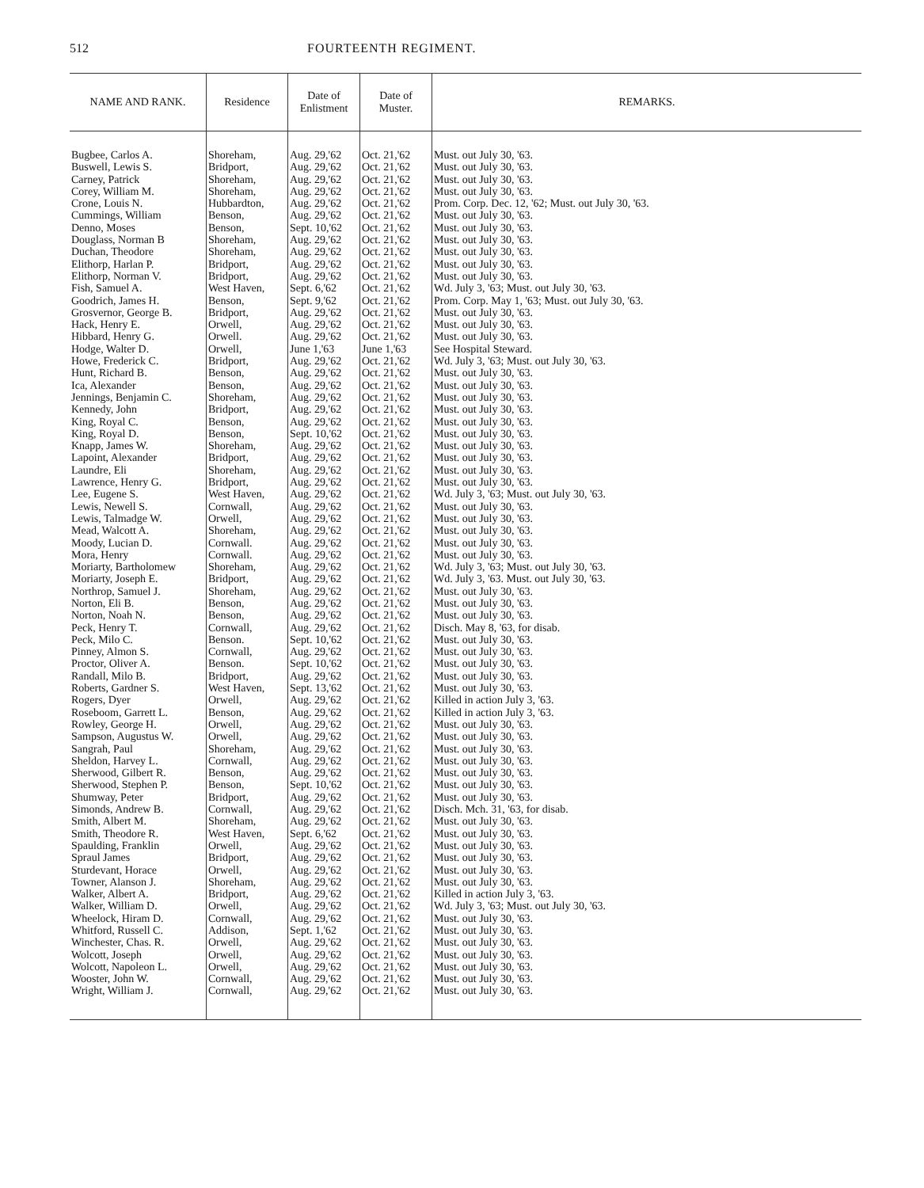512 FOURTEENTH REGIMENT.
| NAME AND RANK. | Residence | Date of Enlistment | Date of Muster. | REMARKS. |
| --- | --- | --- | --- | --- |
| Bugbee, Carlos A. | Shoreham, | Aug. 29,'62 | Oct. 21,'62 | Must. out July 30, '63. |
| Buswell, Lewis S. | Bridport, | Aug. 29,'62 | Oct. 21,'62 | Must. out July 30, '63. |
| Carney, Patrick | Shoreham, | Aug. 29,'62 | Oct. 21,'62 | Must. out July 30, '63. |
| Corey, William M. | Shoreham, | Aug. 29,'62 | Oct. 21,'62 | Must. out July 30, '63. |
| Crone, Louis N. | Hubbardton, | Aug. 29,'62 | Oct. 21,'62 | Prom. Corp. Dec. 12, '62; Must. out July 30, '63. |
| Cummings, William | Benson, | Aug. 29,'62 | Oct. 21,'62 | Must. out July 30, '63. |
| Denno, Moses | Benson, | Sept. 10,'62 | Oct. 21,'62 | Must. out July 30, '63. |
| Douglass, Norman B | Shoreham, | Aug. 29,'62 | Oct. 21,'62 | Must. out July 30, '63. |
| Duchan, Theodore | Shoreham, | Aug. 29,'62 | Oct. 21,'62 | Must. out July 30, '63. |
| Elithorp, Harlan P. | Bridport, | Aug. 29,'62 | Oct. 21,'62 | Must. out July 30, '63. |
| Elithorp, Norman V. | Bridport, | Aug. 29,'62 | Oct. 21,'62 | Must. out July 30, '63. |
| Fish, Samuel A. | West Haven, | Sept. 6,'62 | Oct. 21,'62 | Wd. July 3, '63; Must. out July 30, '63. |
| Goodrich, James H. | Benson, | Sept. 9,'62 | Oct. 21,'62 | Prom. Corp. May 1, '63; Must. out July 30, '63. |
| Grosvernor, George B. | Bridport, | Aug. 29,'62 | Oct. 21,'62 | Must. out July 30, '63. |
| Hack, Henry E. | Orwell, | Aug. 29,'62 | Oct. 21,'62 | Must. out July 30, '63. |
| Hibbard, Henry G. | Orwell. | Aug. 29,'62 | Oct. 21,'62 | Must. out July 30, '63. |
| Hodge, Walter D. | Orwell, | June 1,'63 | June 1,'63 | See Hospital Steward. |
| Howe, Frederick C. | Bridport, | Aug. 29,'62 | Oct. 21,'62 | Wd. July 3, '63; Must. out July 30, '63. |
| Hunt, Richard B. | Benson, | Aug. 29,'62 | Oct. 21,'62 | Must. out July 30, '63. |
| Ica, Alexander | Benson, | Aug. 29,'62 | Oct. 21,'62 | Must. out July 30, '63. |
| Jennings, Benjamin C. | Shoreham, | Aug. 29,'62 | Oct. 21,'62 | Must. out July 30, '63. |
| Kennedy, John | Bridport, | Aug. 29,'62 | Oct. 21,'62 | Must. out July 30, '63. |
| King, Royal C. | Benson, | Aug. 29,'62 | Oct. 21,'62 | Must. out July 30, '63. |
| King, Royal D. | Benson, | Sept. 10,'62 | Oct. 21,'62 | Must. out July 30, '63. |
| Knapp, James W. | Shoreham, | Aug. 29,'62 | Oct. 21,'62 | Must. out July 30, '63. |
| Lapoint, Alexander | Bridport, | Aug. 29,'62 | Oct. 21,'62 | Must. out July 30, '63. |
| Laundre, Eli | Shoreham, | Aug. 29,'62 | Oct. 21,'62 | Must. out July 30, '63. |
| Lawrence, Henry G. | Bridport, | Aug. 29,'62 | Oct. 21,'62 | Must. out July 30, '63. |
| Lee, Eugene S. | West Haven, | Aug. 29,'62 | Oct. 21,'62 | Wd. July 3, '63; Must. out July 30, '63. |
| Lewis, Newell S. | Cornwall, | Aug. 29,'62 | Oct. 21,'62 | Must. out July 30, '63. |
| Lewis, Talmadge W. | Orwell, | Aug. 29,'62 | Oct. 21,'62 | Must. out July 30, '63. |
| Mead, Walcott A. | Shoreham, | Aug. 29,'62 | Oct. 21,'62 | Must. out July 30, '63. |
| Moody, Lucian D. | Cornwall. | Aug. 29,'62 | Oct. 21,'62 | Must. out July 30, '63. |
| Mora, Henry | Cornwall. | Aug. 29,'62 | Oct. 21,'62 | Must. out July 30, '63. |
| Moriarty, Bartholomew | Shoreham, | Aug. 29,'62 | Oct. 21,'62 | Wd. July 3, '63; Must. out July 30, '63. |
| Moriarty, Joseph E. | Bridport, | Aug. 29,'62 | Oct. 21,'62 | Wd. July 3, '63. Must. out July 30, '63. |
| Northrop, Samuel J. | Shoreham, | Aug. 29,'62 | Oct. 21,'62 | Must. out July 30, '63. |
| Norton, Eli B. | Benson, | Aug. 29,'62 | Oct. 21,'62 | Must. out July 30, '63. |
| Norton, Noah N. | Benson, | Aug. 29,'62 | Oct. 21,'62 | Must. out July 30, '63. |
| Peck, Henry T. | Cornwall, | Aug. 29,'62 | Oct. 21,'62 | Disch. May 8, '63, for disab. |
| Peck, Milo C. | Benson. | Sept. 10,'62 | Oct. 21,'62 | Must. out July 30, '63. |
| Pinney, Almon S. | Cornwall, | Aug. 29,'62 | Oct. 21,'62 | Must. out July 30, '63. |
| Proctor, Oliver A. | Benson. | Sept. 10,'62 | Oct. 21,'62 | Must. out July 30, '63. |
| Randall, Milo B. | Bridport, | Aug. 29,'62 | Oct. 21,'62 | Must. out July 30, '63. |
| Roberts, Gardner S. | West Haven, | Sept. 13,'62 | Oct. 21,'62 | Must. out July 30, '63. |
| Rogers, Dyer | Orwell, | Aug. 29,'62 | Oct. 21,'62 | Killed in action July 3, '63. |
| Roseboom, Garrett L. | Benson, | Aug. 29,'62 | Oct. 21,'62 | Killed in action July 3, '63. |
| Rowley, George H. | Orwell, | Aug. 29,'62 | Oct. 21,'62 | Must. out July 30, '63. |
| Sampson, Augustus W. | Orwell, | Aug. 29,'62 | Oct. 21,'62 | Must. out July 30, '63. |
| Sangrah, Paul | Shoreham, | Aug. 29,'62 | Oct. 21,'62 | Must. out July 30, '63. |
| Sheldon, Harvey L. | Cornwall, | Aug. 29,'62 | Oct. 21,'62 | Must. out July 30, '63. |
| Sherwood, Gilbert R. | Benson, | Aug. 29,'62 | Oct. 21,'62 | Must. out July 30, '63. |
| Sherwood, Stephen P. | Benson, | Sept. 10,'62 | Oct. 21,'62 | Must. out July 30, '63. |
| Shumway, Peter | Bridport, | Aug. 29,'62 | Oct. 21,'62 | Must. out July 30, '63. |
| Simonds, Andrew B. | Cornwall, | Aug. 29,'62 | Oct. 21,'62 | Disch. Mch. 31, '63, for disab. |
| Smith, Albert M. | Shoreham, | Aug. 29,'62 | Oct. 21,'62 | Must. out July 30, '63. |
| Smith, Theodore R. | West Haven, | Sept. 6,'62 | Oct. 21,'62 | Must. out July 30, '63. |
| Spaulding, Franklin | Orwell, | Aug. 29,'62 | Oct. 21,'62 | Must. out July 30, '63. |
| Spraul James | Bridport, | Aug. 29,'62 | Oct. 21,'62 | Must. out July 30, '63. |
| Sturdevant, Horace | Orwell, | Aug. 29,'62 | Oct. 21,'62 | Must. out July 30, '63. |
| Towner, Alanson J. | Shoreham, | Aug. 29,'62 | Oct. 21,'62 | Must. out July 30, '63. |
| Walker, Albert A. | Bridport, | Aug. 29,'62 | Oct. 21,'62 | Killed in action July 3, '63. |
| Walker, William D. | Orwell, | Aug. 29,'62 | Oct. 21,'62 | Wd. July 3, '63; Must. out July 30, '63. |
| Wheelock, Hiram D. | Cornwall, | Aug. 29,'62 | Oct. 21,'62 | Must. out July 30, '63. |
| Whitford, Russell C. | Addison, | Sept. 1,'62 | Oct. 21,'62 | Must. out July 30, '63. |
| Winchester, Chas. R. | Orwell, | Aug. 29,'62 | Oct. 21,'62 | Must. out July 30, '63. |
| Wolcott, Joseph | Orwell, | Aug. 29,'62 | Oct. 21,'62 | Must. out July 30, '63. |
| Wolcott, Napoleon L. | Orwell, | Aug. 29,'62 | Oct. 21,'62 | Must. out July 30, '63. |
| Wooster, John W. | Cornwall, | Aug. 29,'62 | Oct. 21,'62 | Must. out July 30, '63. |
| Wright, William J. | Cornwall, | Aug. 29,'62 | Oct. 21,'62 | Must. out July 30, '63. |